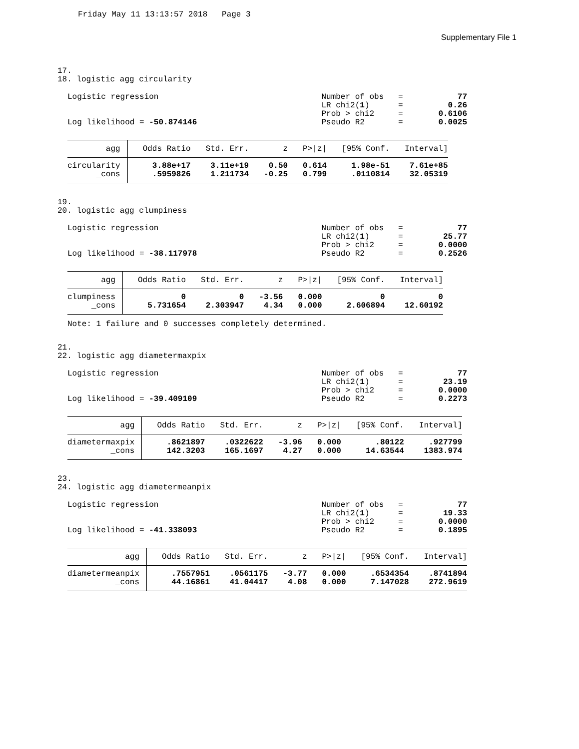Friday May 11 13:13:57 2018 Page 3
Supplementary File 1
17. 18. logistic agg circularity
Logistic regression Log likelihood = -50.874146
| Number of obs | = | 77 |
| LR chi2( 1 ) | = | 0.26 |
| Prob > chi2 | = | 0.6106 |
| Pseudo R2 | = | 0.0025 |
| agg | Odds Ratio | Std. Err. | z | P>/z/ | [95% Conf. | Interval] |
| --- | --- | --- | --- | --- | --- | --- |
| circularity | 3.88e+17 | 3.11e+19 | 0.50 | 0.614 | 1.98e-51 | 7.61e+85 |
| _cons | .5959826 | 1.211734 | -0.25 | 0.799 | .0110814 | 32.05319 |
19. 20. logistic agg clumpiness
Logistic regression Log likelihood = -38.117978
| Number of obs | = | 77 |
| LR chi2( 1 ) | = | 25.77 |
| Prob > chi2 | = | 0.0000 |
| Pseudo R2 | = | 0.2526 |
| agg | Odds Ratio | Std. Err. | z | P>/z/ | [95% Conf. | Interval] |
| --- | --- | --- | --- | --- | --- | --- |
| clumpiness | 0 | 0 | -3.56 | 0.000 | 0 | 0 |
| _cons | 5.731654 | 2.303947 | 4.34 | 0.000 | 2.606894 | 12.60192 |
Note: 1 failure and 0 successes completely determined.
21. 22. logistic agg diametermaxpix
Logistic regression Log likelihood = -39.409109
| Number of obs | = | 77 |
| LR chi2( 1 ) | = | 23.19 |
| Prob > chi2 | = | 0.0000 |
| Pseudo R2 | = | 0.2273 |
| agg | Odds Ratio | Std. Err. | z | P>/z/ | [95% Conf. | Interval] |
| --- | --- | --- | --- | --- | --- | --- |
| diametermaxpix | .8621897 | .0322622 | -3.96 | 0.000 | .80122 | .927799 |
| _cons | 142.3203 | 165.1697 | 4.27 | 0.000 | 14.63544 | 1383.974 |
23. 24. logistic agg diametermeanpix
Logistic regression Log likelihood = -41.338093
| Number of obs | = | 77 |
| LR chi2( 1 ) | = | 19.33 |
| Prob > chi2 | = | 0.0000 |
| Pseudo R2 | = | 0.1895 |
| agg | Odds Ratio | Std. Err. | z | P>/z/ | [95% Conf. | Interval] |
| --- | --- | --- | --- | --- | --- | --- |
| diametermeanpix | .7557951 | .0561175 | -3.77 | 0.000 | .6534354 | .8741894 |
| _cons | 44.16861 | 41.04417 | 4.08 | 0.000 | 7.147028 | 272.9619 |